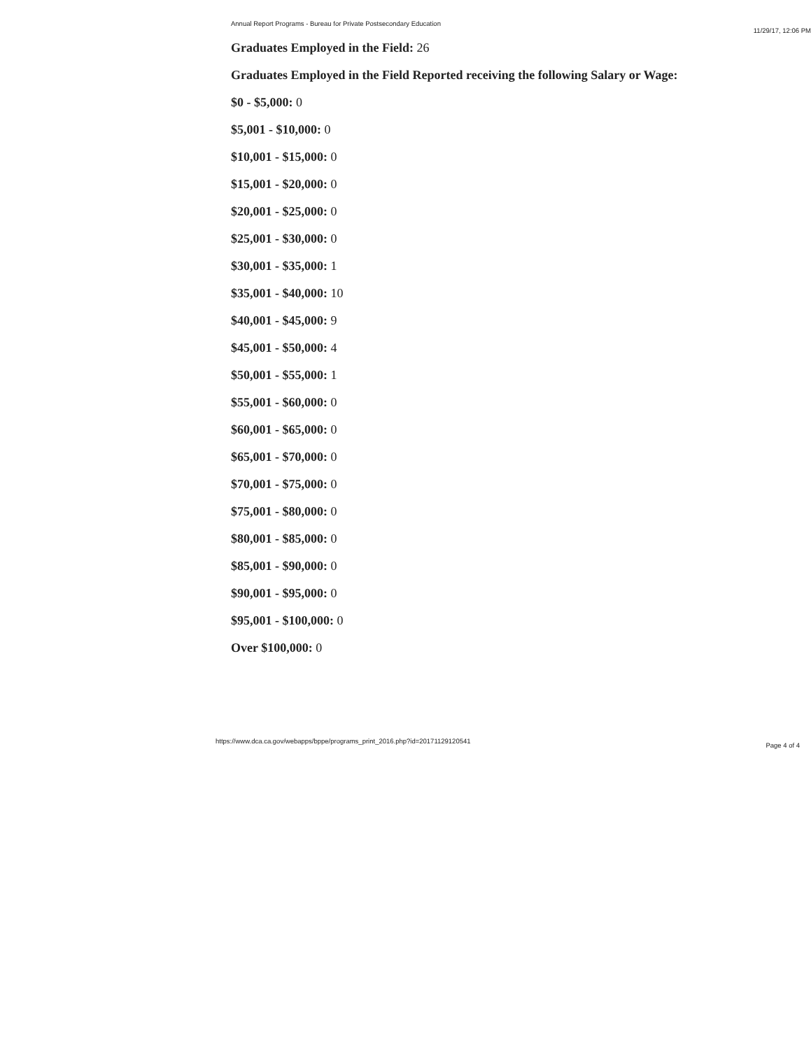Annual Report Programs - Bureau for Private Postsecondary Education 11/29/17, 12:06 PM
Graduates Employed in the Field: 26
Graduates Employed in the Field Reported receiving the following Salary or Wage:
$0 - $5,000: 0
$5,001 - $10,000: 0
$10,001 - $15,000: 0
$15,001 - $20,000: 0
$20,001 - $25,000: 0
$25,001 - $30,000: 0
$30,001 - $35,000: 1
$35,001 - $40,000: 10
$40,001 - $45,000: 9
$45,001 - $50,000: 4
$50,001 - $55,000: 1
$55,001 - $60,000: 0
$60,001 - $65,000: 0
$65,001 - $70,000: 0
$70,001 - $75,000: 0
$75,001 - $80,000: 0
$80,001 - $85,000: 0
$85,001 - $90,000: 0
$90,001 - $95,000: 0
$95,001 - $100,000: 0
Over $100,000: 0
https://www.dca.ca.gov/webapps/bppe/programs_print_2016.php?id=20171129120541 Page 4 of 4